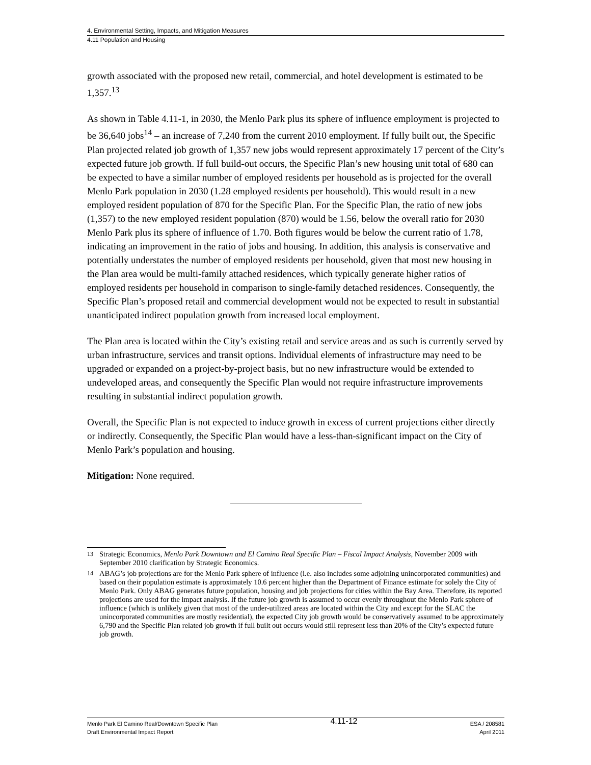4. Environmental Setting, Impacts, and Mitigation Measures
4.11 Population and Housing
growth associated with the proposed new retail, commercial, and hotel development is estimated to be 1,357.<sup>13</sup>
As shown in Table 4.11-1, in 2030, the Menlo Park plus its sphere of influence employment is projected to be 36,640 jobs<sup>14</sup> – an increase of 7,240 from the current 2010 employment. If fully built out, the Specific Plan projected related job growth of 1,357 new jobs would represent approximately 17 percent of the City’s expected future job growth. If full build-out occurs, the Specific Plan’s new housing unit total of 680 can be expected to have a similar number of employed residents per household as is projected for the overall Menlo Park population in 2030 (1.28 employed residents per household). This would result in a new employed resident population of 870 for the Specific Plan. For the Specific Plan, the ratio of new jobs (1,357) to the new employed resident population (870) would be 1.56, below the overall ratio for 2030 Menlo Park plus its sphere of influence of 1.70. Both figures would be below the current ratio of 1.78, indicating an improvement in the ratio of jobs and housing. In addition, this analysis is conservative and potentially understates the number of employed residents per household, given that most new housing in the Plan area would be multi-family attached residences, which typically generate higher ratios of employed residents per household in comparison to single-family detached residences. Consequently, the Specific Plan’s proposed retail and commercial development would not be expected to result in substantial unanticipated indirect population growth from increased local employment.
The Plan area is located within the City’s existing retail and service areas and as such is currently served by urban infrastructure, services and transit options. Individual elements of infrastructure may need to be upgraded or expanded on a project-by-project basis, but no new infrastructure would be extended to undeveloped areas, and consequently the Specific Plan would not require infrastructure improvements resulting in substantial indirect population growth.
Overall, the Specific Plan is not expected to induce growth in excess of current projections either directly or indirectly. Consequently, the Specific Plan would have a less-than-significant impact on the City of Menlo Park’s population and housing.
Mitigation: None required.
<sup>13</sup> Strategic Economics, Menlo Park Downtown and El Camino Real Specific Plan – Fiscal Impact Analysis, November 2009 with September 2010 clarification by Strategic Economics.
<sup>14</sup> ABAG’s job projections are for the Menlo Park sphere of influence (i.e. also includes some adjoining unincorporated communities) and based on their population estimate is approximately 10.6 percent higher than the Department of Finance estimate for solely the City of Menlo Park. Only ABAG generates future population, housing and job projections for cities within the Bay Area. Therefore, its reported projections are used for the impact analysis. If the future job growth is assumed to occur evenly throughout the Menlo Park sphere of influence (which is unlikely given that most of the under-utilized areas are located within the City and except for the SLAC the unincorporated communities are mostly residential), the expected City job growth would be conservatively assumed to be approximately 6,790 and the Specific Plan related job growth if full built out occurs would still represent less than 20% of the City’s expected future job growth.
Menlo Park El Camino Real/Downtown Specific Plan
Draft Environmental Impact Report
4.11-12
ESA / 208581
April 2011